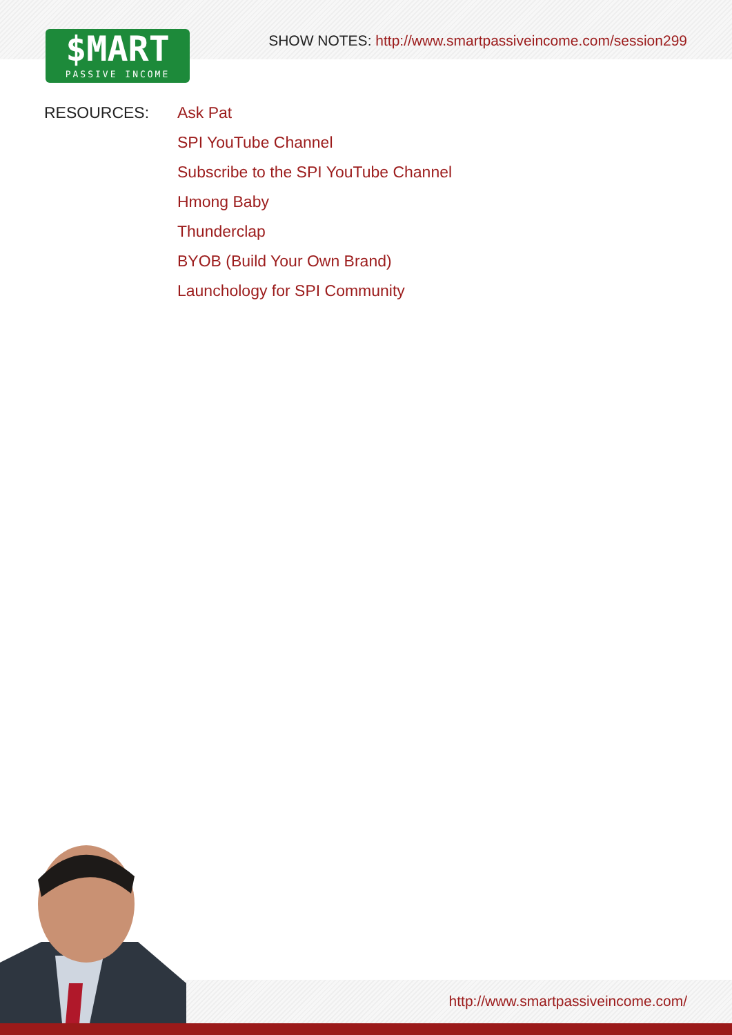$MART
PASSIVE INCOME
SHOW NOTES: http://www.smartpassiveincome.com/session299
RESOURCES:
Ask Pat
SPI YouTube Channel
Subscribe to the SPI YouTube Channel
Hmong Baby
Thunderclap
BYOB (Build Your Own Brand)
Launchology for SPI Community
http://www.smartpassiveincome.com/